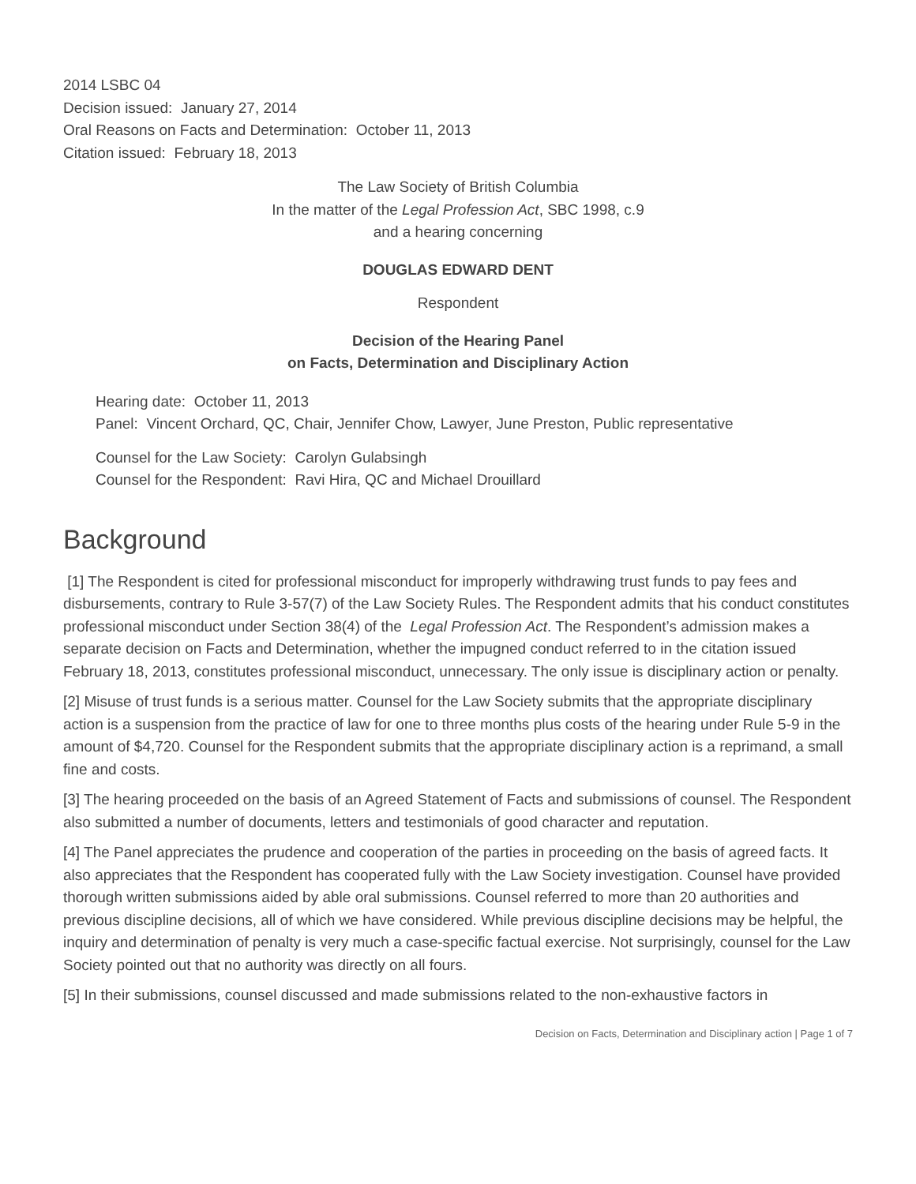2014 LSBC 04
Decision issued: January 27, 2014
Oral Reasons on Facts and Determination: October 11, 2013
Citation issued: February 18, 2013
The Law Society of British Columbia
In the matter of the Legal Profession Act, SBC 1998, c.9
and a hearing concerning
DOUGLAS EDWARD DENT
Respondent
Decision of the Hearing Panel
on Facts, Determination and Disciplinary Action
Hearing date: October 11, 2013
Panel: Vincent Orchard, QC, Chair, Jennifer Chow, Lawyer, June Preston, Public representative
Counsel for the Law Society: Carolyn Gulabsingh
Counsel for the Respondent: Ravi Hira, QC and Michael Drouillard
Background
[1] The Respondent is cited for professional misconduct for improperly withdrawing trust funds to pay fees and disbursements, contrary to Rule 3-57(7) of the Law Society Rules. The Respondent admits that his conduct constitutes professional misconduct under Section 38(4) of the Legal Profession Act. The Respondent’s admission makes a separate decision on Facts and Determination, whether the impugned conduct referred to in the citation issued February 18, 2013, constitutes professional misconduct, unnecessary. The only issue is disciplinary action or penalty.
[2] Misuse of trust funds is a serious matter. Counsel for the Law Society submits that the appropriate disciplinary action is a suspension from the practice of law for one to three months plus costs of the hearing under Rule 5-9 in the amount of $4,720. Counsel for the Respondent submits that the appropriate disciplinary action is a reprimand, a small fine and costs.
[3] The hearing proceeded on the basis of an Agreed Statement of Facts and submissions of counsel. The Respondent also submitted a number of documents, letters and testimonials of good character and reputation.
[4] The Panel appreciates the prudence and cooperation of the parties in proceeding on the basis of agreed facts. It also appreciates that the Respondent has cooperated fully with the Law Society investigation. Counsel have provided thorough written submissions aided by able oral submissions. Counsel referred to more than 20 authorities and previous discipline decisions, all of which we have considered. While previous discipline decisions may be helpful, the inquiry and determination of penalty is very much a case-specific factual exercise. Not surprisingly, counsel for the Law Society pointed out that no authority was directly on all fours.
[5] In their submissions, counsel discussed and made submissions related to the non-exhaustive factors in
Decision on Facts, Determination and Disciplinary action | Page 1 of 7